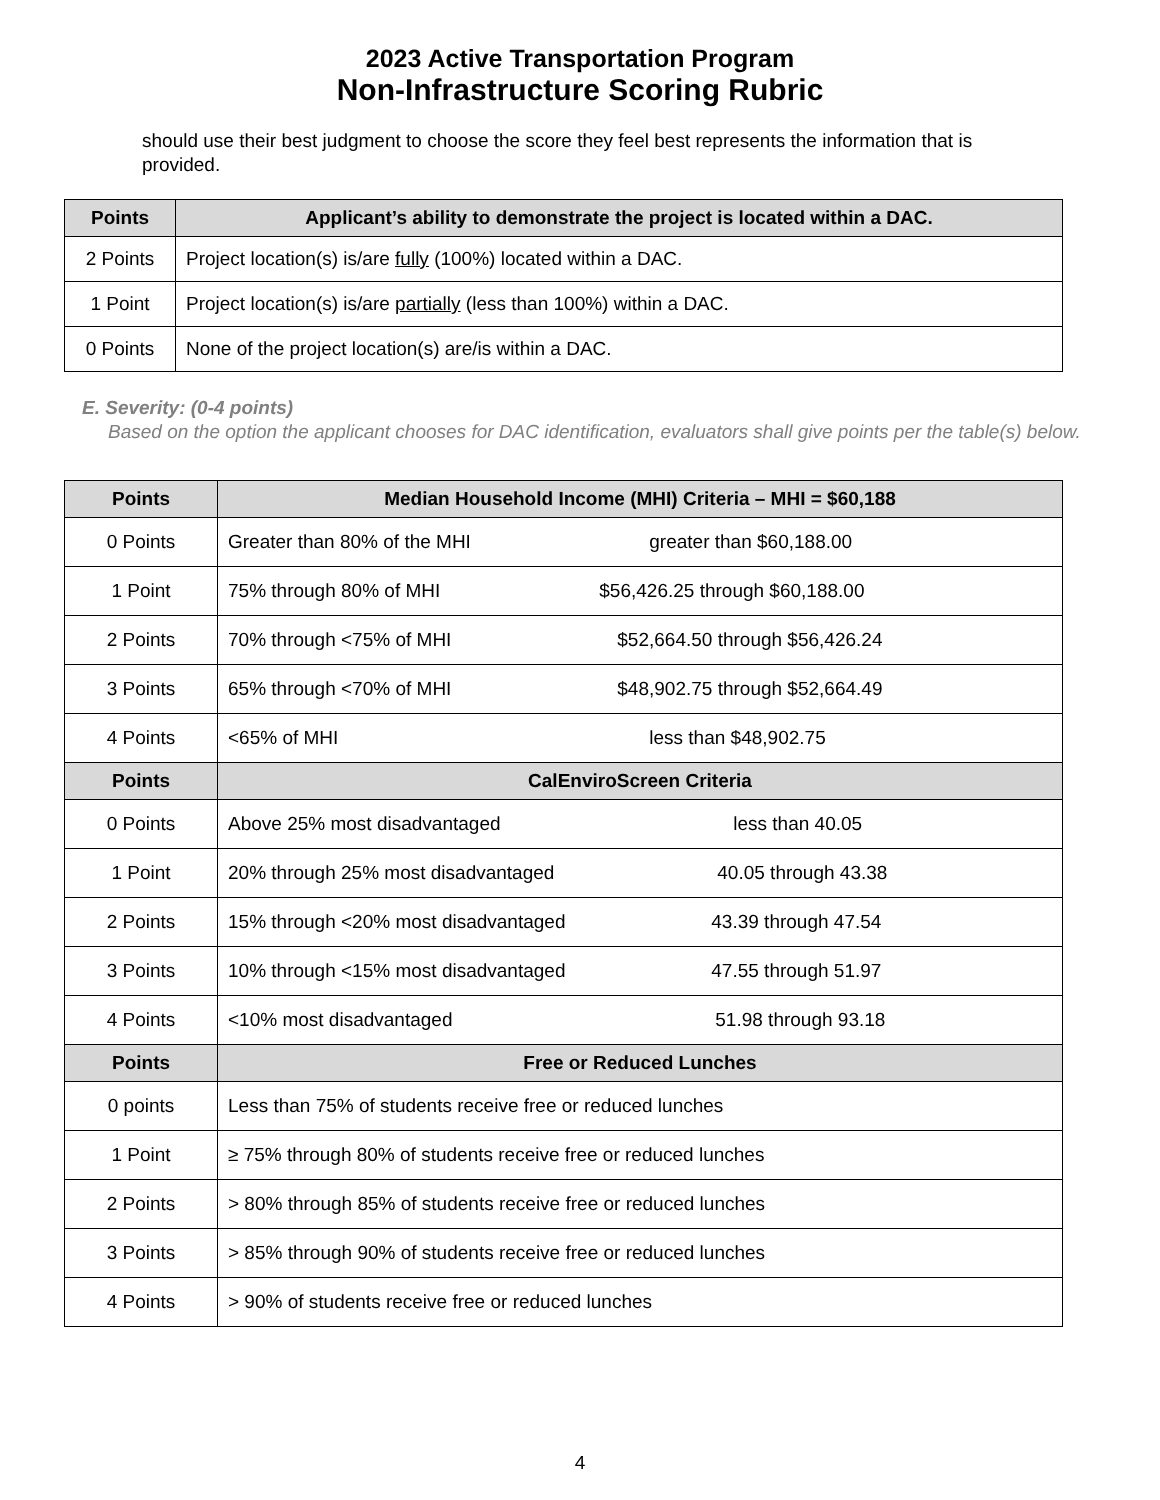2023 Active Transportation Program
Non-Infrastructure Scoring Rubric
should use their best judgment to choose the score they feel best represents the information that is provided.
| Points | Applicant’s ability to demonstrate the project is located within a DAC. |
| --- | --- |
| 2 Points | Project location(s) is/are fully (100%) located within a DAC. |
| 1 Point | Project location(s) is/are partially (less than 100%) within a DAC. |
| 0 Points | None of the project location(s) are/is within a DAC. |
E. Severity: (0-4 points)
Based on the option the applicant chooses for DAC identification, evaluators shall give points per the table(s) below.
| Points | Median Household Income (MHI) Criteria – MHI = $60,188 |
| --- | --- |
| 0 Points | Greater than 80% of the MHI greater than $60,188.00 |
| 1 Point | 75% through 80% of MHI $56,426.25 through $60,188.00 |
| 2 Points | 70% through <75% of MHI $52,664.50 through $56,426.24 |
| 3 Points | 65% through <70% of MHI $48,902.75 through $52,664.49 |
| 4 Points | <65% of MHI less than $48,902.75 |
| Points | CalEnviroScreen Criteria |
| 0 Points | Above 25% most disadvantaged less than 40.05 |
| 1 Point | 20% through 25% most disadvantaged 40.05 through 43.38 |
| 2 Points | 15% through <20% most disadvantaged 43.39 through 47.54 |
| 3 Points | 10% through <15% most disadvantaged 47.55 through 51.97 |
| 4 Points | <10% most disadvantaged 51.98 through 93.18 |
| Points | Free or Reduced Lunches |
| 0 points | Less than 75% of students receive free or reduced lunches |
| 1 Point | ≥ 75% through 80% of students receive free or reduced lunches |
| 2 Points | > 80% through 85% of students receive free or reduced lunches |
| 3 Points | > 85% through 90% of students receive free or reduced lunches |
| 4 Points | > 90% of students receive free or reduced lunches |
4